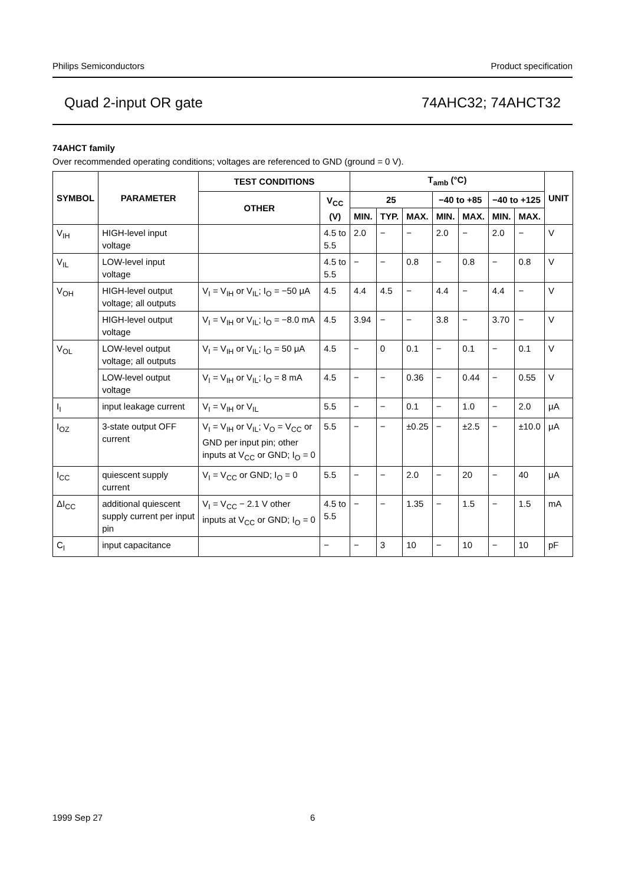Philips Semiconductors Product specification
Quad 2-input OR gate 74AHC32; 74AHCT32
74AHCT family
Over recommended operating conditions; voltages are referenced to GND (ground = 0 V).
| SYMBOL | PARAMETER | TEST CONDITIONS | | T<sub>amb</sub> (°C) | | | | | | | UNIT |
| --- | --- | --- | --- | --- | --- | --- | --- | --- | --- | --- | --- |
| | | OTHER | V<sub>CC</sub> (V) | 25 | | | −40 to +85 | | −40 to +125 | | |
| | | | | MIN. | TYP. | MAX. | MIN. | MAX. | MIN. | MAX. | |
| V<sub>IH</sub> | HIGH-level input voltage | | 4.5 to 5.5 | 2.0 | − | − | 2.0 | − | 2.0 | − | V |
| V<sub>IL</sub> | LOW-level input voltage | | 4.5 to 5.5 | − | − | 0.8 | − | 0.8 | − | 0.8 | V |
| V<sub>OH</sub> | HIGH-level output voltage; all outputs | V<sub>I</sub> = V<sub>IH</sub> or V<sub>IL</sub>; I<sub>O</sub> = −50 μA | 4.5 | 4.4 | 4.5 | − | 4.4 | − | 4.4 | − | V |
| | HIGH-level output voltage | V<sub>I</sub> = V<sub>IH</sub> or V<sub>IL</sub>; I<sub>O</sub> = −8.0 mA | 4.5 | 3.94 | − | − | 3.8 | − | 3.70 | − | V |
| V<sub>OL</sub> | LOW-level output voltage; all outputs | V<sub>I</sub> = V<sub>IH</sub> or V<sub>IL</sub>; I<sub>O</sub> = 50 μA | 4.5 | − | 0 | 0.1 | − | 0.1 | − | 0.1 | V |
| | LOW-level output voltage | V<sub>I</sub> = V<sub>IH</sub> or V<sub>IL</sub>; I<sub>O</sub> = 8 mA | 4.5 | − | − | 0.36 | − | 0.44 | − | 0.55 | V |
| I<sub>I</sub> | input leakage current | V<sub>I</sub> = V<sub>IH</sub> or V<sub>IL</sub> | 5.5 | − | − | 0.1 | − | 1.0 | − | 2.0 | μA |
| I<sub>OZ</sub> | 3-state output OFF current | V<sub>I</sub> = V<sub>IH</sub> or V<sub>IL</sub>; V<sub>O</sub> = V<sub>CC</sub> or GND per input pin; other inputs at V<sub>CC</sub> or GND; I<sub>O</sub> = 0 | 5.5 | − | − | ±0.25 | − | ±2.5 | − | ±10.0 | μA |
| I<sub>CC</sub> | quiescent supply current | V<sub>I</sub> = V<sub>CC</sub> or GND; I<sub>O</sub> = 0 | 5.5 | − | − | 2.0 | − | 20 | − | 40 | μA |
| ΔI<sub>CC</sub> | additional quiescent supply current per input pin | V<sub>I</sub> = V<sub>CC</sub> − 2.1 V other inputs at V<sub>CC</sub> or GND; I<sub>O</sub> = 0 | 4.5 to 5.5 | − | − | 1.35 | − | 1.5 | − | 1.5 | mA |
| C<sub>I</sub> | input capacitance | | − | − | 3 | 10 | − | 10 | − | 10 | pF |
1999 Sep 27 6